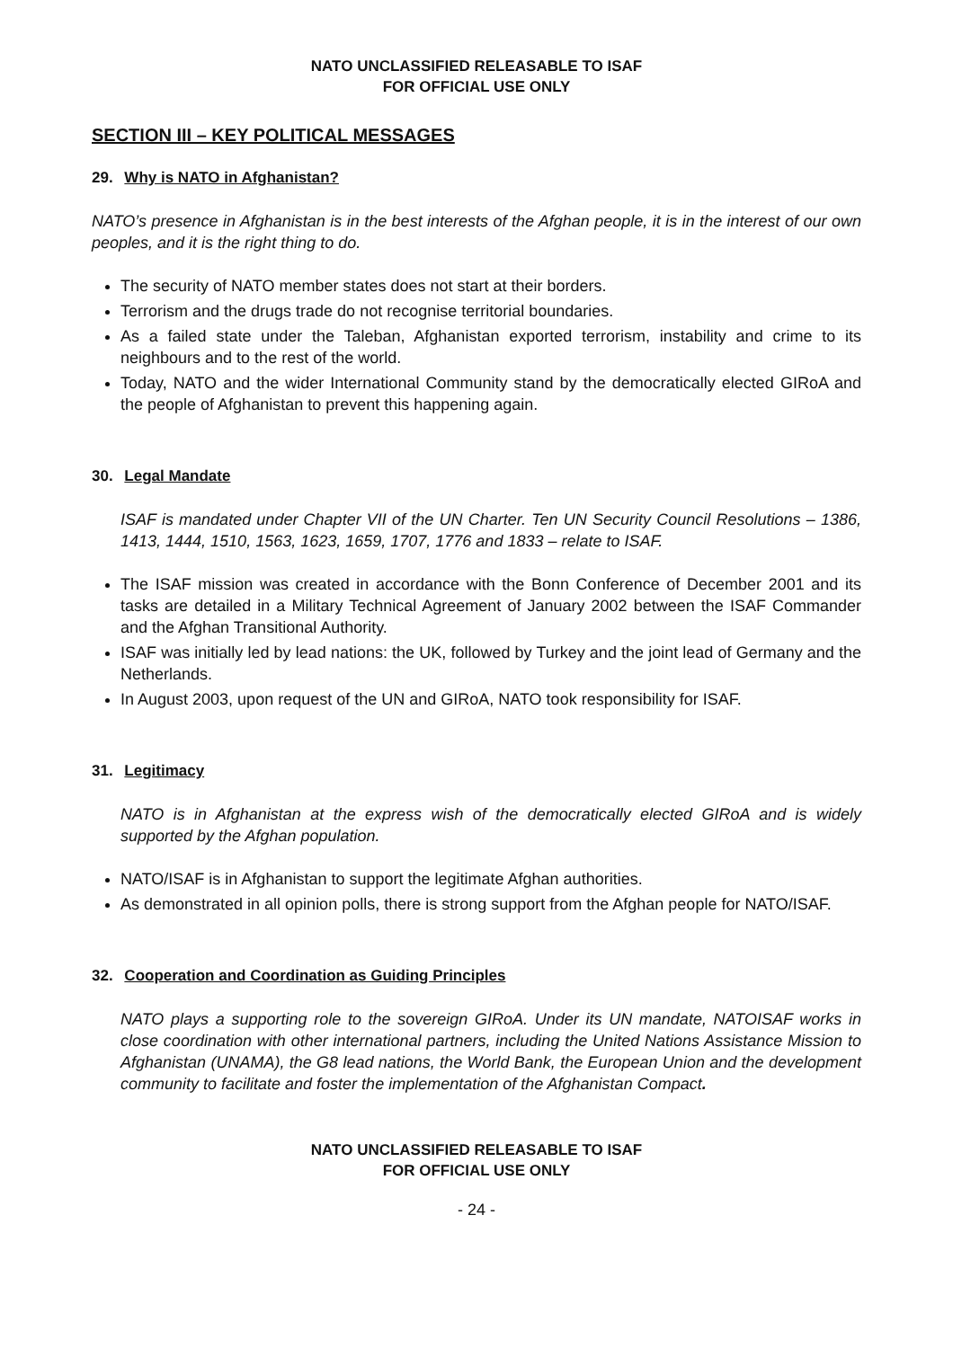NATO UNCLASSIFIED RELEASABLE TO ISAF
FOR OFFICIAL USE ONLY
SECTION III – KEY POLITICAL MESSAGES
29. Why is NATO in Afghanistan?
NATO’s presence in Afghanistan is in the best interests of the Afghan people, it is in the interest of our own peoples, and it is the right thing to do.
The security of NATO member states does not start at their borders.
Terrorism and the drugs trade do not recognise territorial boundaries.
As a failed state under the Taleban, Afghanistan exported terrorism, instability and crime to its neighbours and to the rest of the world.
Today, NATO and the wider International Community stand by the democratically elected GIRoA and the people of Afghanistan to prevent this happening again.
30. Legal Mandate
ISAF is mandated under Chapter VII of the UN Charter. Ten UN Security Council Resolutions – 1386, 1413, 1444, 1510, 1563, 1623, 1659, 1707, 1776 and 1833 – relate to ISAF.
The ISAF mission was created in accordance with the Bonn Conference of December 2001 and its tasks are detailed in a Military Technical Agreement of January 2002 between the ISAF Commander and the Afghan Transitional Authority.
ISAF was initially led by lead nations: the UK, followed by Turkey and the joint lead of Germany and the Netherlands.
In August 2003, upon request of the UN and GIRoA, NATO took responsibility for ISAF.
31. Legitimacy
NATO is in Afghanistan at the express wish of the democratically elected GIRoA and is widely supported by the Afghan population.
NATO/ISAF is in Afghanistan to support the legitimate Afghan authorities.
As demonstrated in all opinion polls, there is strong support from the Afghan people for NATO/ISAF.
32. Cooperation and Coordination as Guiding Principles
NATO plays a supporting role to the sovereign GIRoA. Under its UN mandate, NATOISAF works in close coordination with other international partners, including the United Nations Assistance Mission to Afghanistan (UNAMA), the G8 lead nations, the World Bank, the European Union and the development community to facilitate and foster the implementation of the Afghanistan Compact.
NATO UNCLASSIFIED RELEASABLE TO ISAF
FOR OFFICIAL USE ONLY
- 24 -